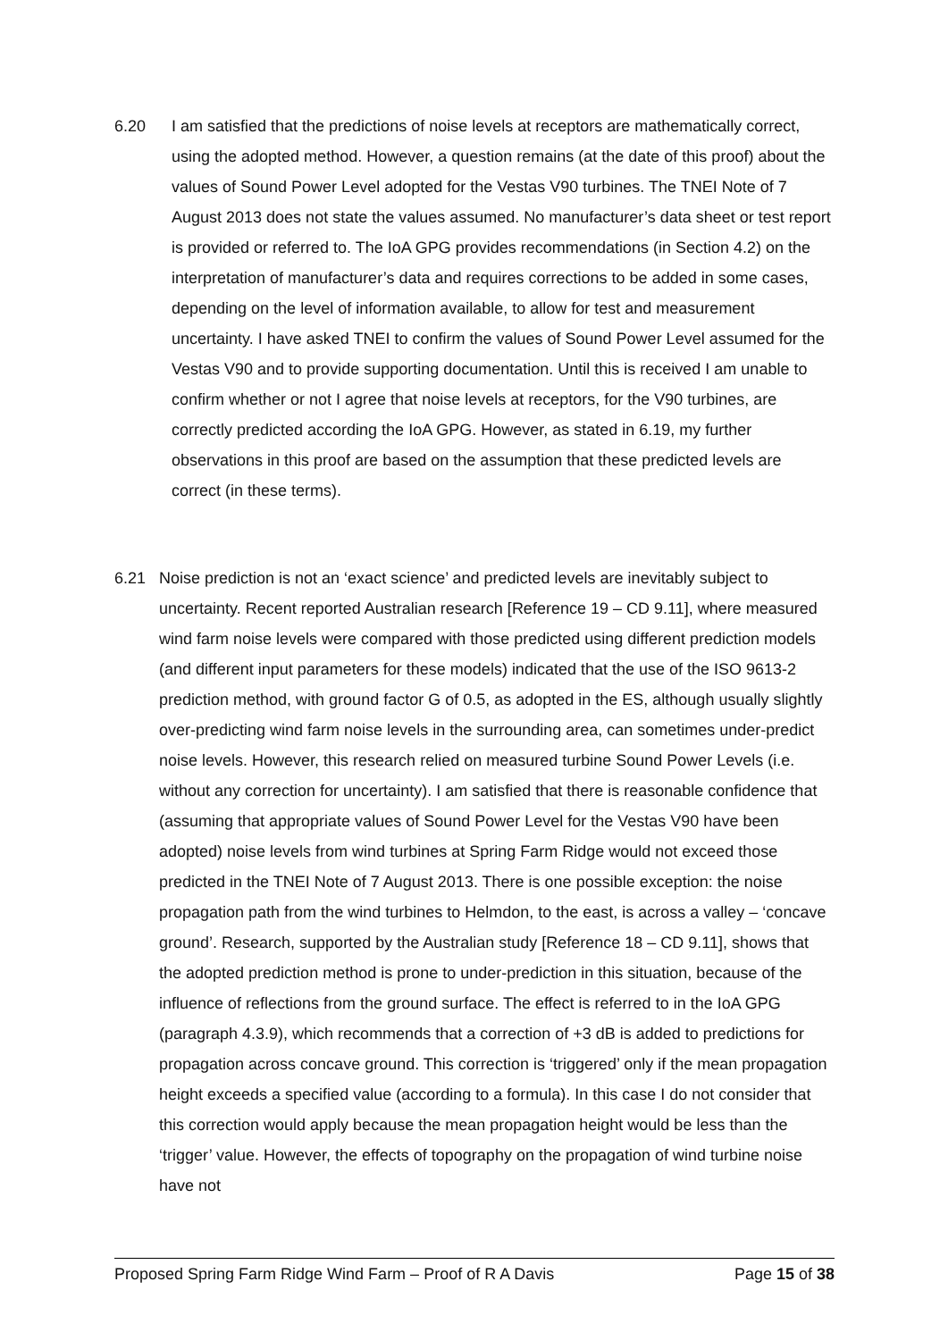6.20 I am satisfied that the predictions of noise levels at receptors are mathematically correct, using the adopted method. However, a question remains (at the date of this proof) about the values of Sound Power Level adopted for the Vestas V90 turbines. The TNEI Note of 7 August 2013 does not state the values assumed. No manufacturer’s data sheet or test report is provided or referred to. The IoA GPG provides recommendations (in Section 4.2) on the interpretation of manufacturer’s data and requires corrections to be added in some cases, depending on the level of information available, to allow for test and measurement uncertainty. I have asked TNEI to confirm the values of Sound Power Level assumed for the Vestas V90 and to provide supporting documentation. Until this is received I am unable to confirm whether or not I agree that noise levels at receptors, for the V90 turbines, are correctly predicted according the IoA GPG. However, as stated in 6.19, my further observations in this proof are based on the assumption that these predicted levels are correct (in these terms).
6.21 Noise prediction is not an ‘exact science’ and predicted levels are inevitably subject to uncertainty. Recent reported Australian research [Reference 19 – CD 9.11], where measured wind farm noise levels were compared with those predicted using different prediction models (and different input parameters for these models) indicated that the use of the ISO 9613-2 prediction method, with ground factor G of 0.5, as adopted in the ES, although usually slightly over-predicting wind farm noise levels in the surrounding area, can sometimes under-predict noise levels. However, this research relied on measured turbine Sound Power Levels (i.e. without any correction for uncertainty). I am satisfied that there is reasonable confidence that (assuming that appropriate values of Sound Power Level for the Vestas V90 have been adopted) noise levels from wind turbines at Spring Farm Ridge would not exceed those predicted in the TNEI Note of 7 August 2013. There is one possible exception: the noise propagation path from the wind turbines to Helmdon, to the east, is across a valley – ‘concave ground’. Research, supported by the Australian study [Reference 18 – CD 9.11], shows that the adopted prediction method is prone to under-prediction in this situation, because of the influence of reflections from the ground surface. The effect is referred to in the IoA GPG (paragraph 4.3.9), which recommends that a correction of +3 dB is added to predictions for propagation across concave ground. This correction is ‘triggered’ only if the mean propagation height exceeds a specified value (according to a formula). In this case I do not consider that this correction would apply because the mean propagation height would be less than the ‘trigger’ value. However, the effects of topography on the propagation of wind turbine noise have not
Proposed Spring Farm Ridge Wind Farm – Proof of R A Davis Page 15 of 38